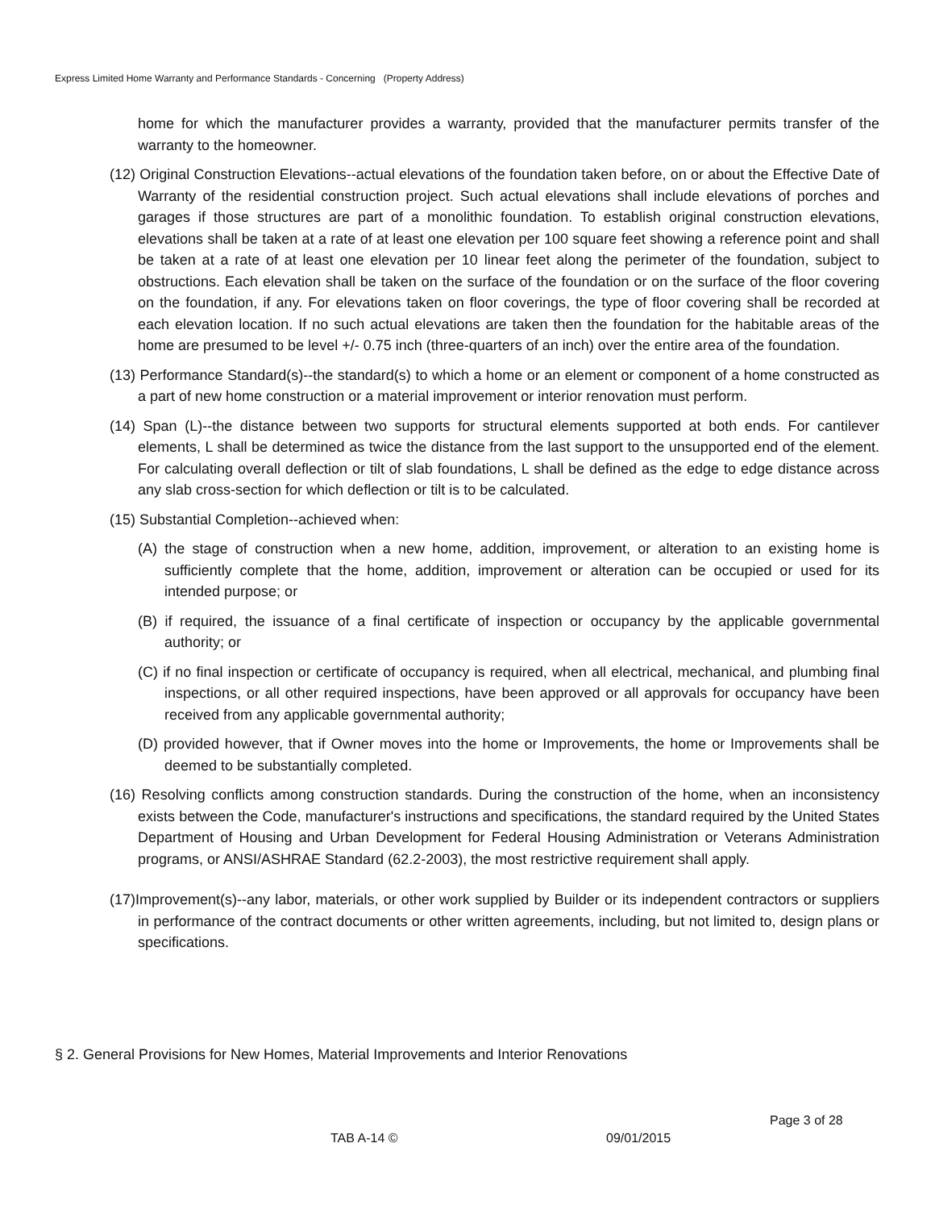Express Limited Home Warranty and Performance Standards - Concerning (Property Address)
home for which the manufacturer provides a warranty, provided that the manufacturer permits transfer of the warranty to the homeowner.
(12) Original Construction Elevations--actual elevations of the foundation taken before, on or about the Effective Date of Warranty of the residential construction project. Such actual elevations shall include elevations of porches and garages if those structures are part of a monolithic foundation. To establish original construction elevations, elevations shall be taken at a rate of at least one elevation per 100 square feet showing a reference point and shall be taken at a rate of at least one elevation per 10 linear feet along the perimeter of the foundation, subject to obstructions. Each elevation shall be taken on the surface of the foundation or on the surface of the floor covering on the foundation, if any. For elevations taken on floor coverings, the type of floor covering shall be recorded at each elevation location. If no such actual elevations are taken then the foundation for the habitable areas of the home are presumed to be level +/- 0.75 inch (three-quarters of an inch) over the entire area of the foundation.
(13) Performance Standard(s)--the standard(s) to which a home or an element or component of a home constructed as a part of new home construction or a material improvement or interior renovation must perform.
(14) Span (L)--the distance between two supports for structural elements supported at both ends. For cantilever elements, L shall be determined as twice the distance from the last support to the unsupported end of the element. For calculating overall deflection or tilt of slab foundations, L shall be defined as the edge to edge distance across any slab cross-section for which deflection or tilt is to be calculated.
(15) Substantial Completion--achieved when:
(A) the stage of construction when a new home, addition, improvement, or alteration to an existing home is sufficiently complete that the home, addition, improvement or alteration can be occupied or used for its intended purpose; or
(B) if required, the issuance of a final certificate of inspection or occupancy by the applicable governmental authority; or
(C) if no final inspection or certificate of occupancy is required, when all electrical, mechanical, and plumbing final inspections, or all other required inspections, have been approved or all approvals for occupancy have been received from any applicable governmental authority;
(D) provided however, that if Owner moves into the home or Improvements, the home or Improvements shall be deemed to be substantially completed.
(16) Resolving conflicts among construction standards. During the construction of the home, when an inconsistency exists between the Code, manufacturer's instructions and specifications, the standard required by the United States Department of Housing and Urban Development for Federal Housing Administration or Veterans Administration programs, or ANSI/ASHRAE Standard (62.2-2003), the most restrictive requirement shall apply.
(17)Improvement(s)--any labor, materials, or other work supplied by Builder or its independent contractors or suppliers in performance of the contract documents or other written agreements, including, but not limited to, design plans or specifications.
§ 2. General Provisions for New Homes, Material Improvements and Interior Renovations
Page 3 of 28
TAB A-14 © 09/01/2015